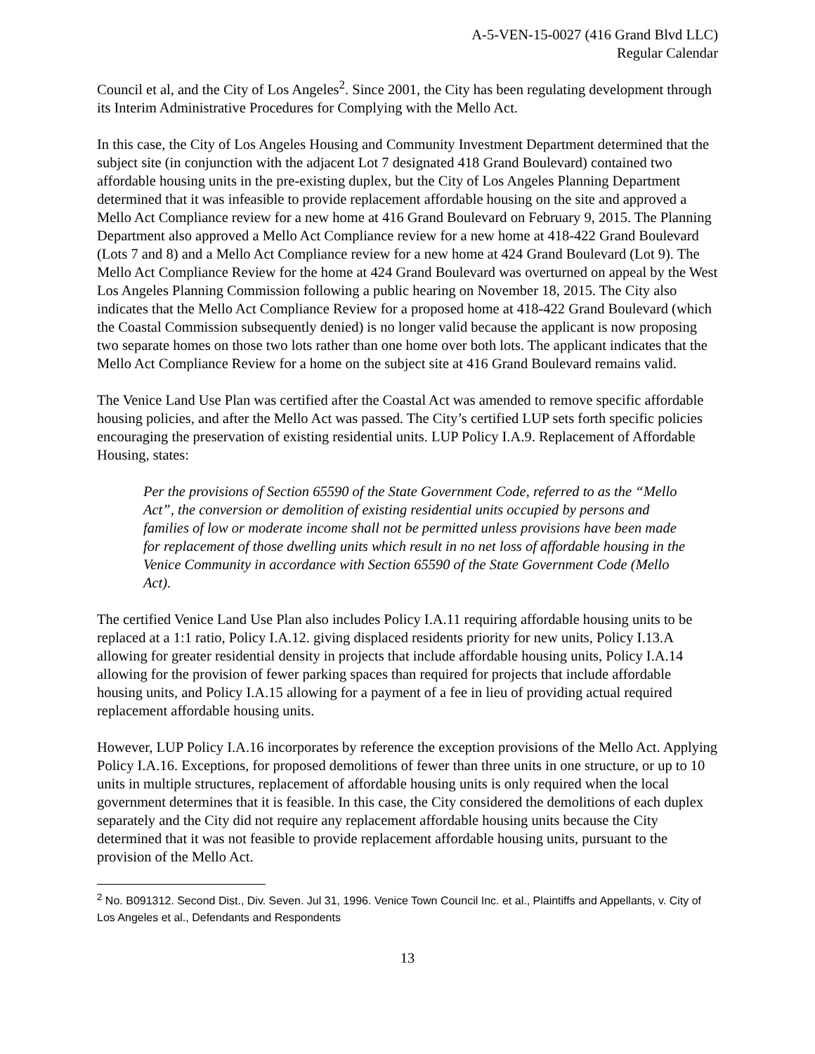A-5-VEN-15-0027 (416 Grand Blvd LLC)
Regular Calendar
Council et al, and the City of Los Angeles<sup>2</sup>. Since 2001, the City has been regulating development through its Interim Administrative Procedures for Complying with the Mello Act.
In this case, the City of Los Angeles Housing and Community Investment Department determined that the subject site (in conjunction with the adjacent Lot 7 designated 418 Grand Boulevard) contained two affordable housing units in the pre-existing duplex, but the City of Los Angeles Planning Department determined that it was infeasible to provide replacement affordable housing on the site and approved a Mello Act Compliance review for a new home at 416 Grand Boulevard on February 9, 2015. The Planning Department also approved a Mello Act Compliance review for a new home at 418-422 Grand Boulevard (Lots 7 and 8) and a Mello Act Compliance review for a new home at 424 Grand Boulevard (Lot 9). The Mello Act Compliance Review for the home at 424 Grand Boulevard was overturned on appeal by the West Los Angeles Planning Commission following a public hearing on November 18, 2015. The City also indicates that the Mello Act Compliance Review for a proposed home at 418-422 Grand Boulevard (which the Coastal Commission subsequently denied) is no longer valid because the applicant is now proposing two separate homes on those two lots rather than one home over both lots. The applicant indicates that the Mello Act Compliance Review for a home on the subject site at 416 Grand Boulevard remains valid.
The Venice Land Use Plan was certified after the Coastal Act was amended to remove specific affordable housing policies, and after the Mello Act was passed. The City’s certified LUP sets forth specific policies encouraging the preservation of existing residential units. LUP Policy I.A.9. Replacement of Affordable Housing, states:
Per the provisions of Section 65590 of the State Government Code, referred to as the “Mello Act”, the conversion or demolition of existing residential units occupied by persons and families of low or moderate income shall not be permitted unless provisions have been made for replacement of those dwelling units which result in no net loss of affordable housing in the Venice Community in accordance with Section 65590 of the State Government Code (Mello Act).
The certified Venice Land Use Plan also includes Policy I.A.11 requiring affordable housing units to be replaced at a 1:1 ratio, Policy I.A.12. giving displaced residents priority for new units, Policy I.13.A allowing for greater residential density in projects that include affordable housing units, Policy I.A.14 allowing for the provision of fewer parking spaces than required for projects that include affordable housing units, and Policy I.A.15 allowing for a payment of a fee in lieu of providing actual required replacement affordable housing units.
However, LUP Policy I.A.16 incorporates by reference the exception provisions of the Mello Act. Applying Policy I.A.16. Exceptions, for proposed demolitions of fewer than three units in one structure, or up to 10 units in multiple structures, replacement of affordable housing units is only required when the local government determines that it is feasible. In this case, the City considered the demolitions of each duplex separately and the City did not require any replacement affordable housing units because the City determined that it was not feasible to provide replacement affordable housing units, pursuant to the provision of the Mello Act.
<sup>2</sup> No. B091312. Second Dist., Div. Seven. Jul 31, 1996. Venice Town Council Inc. et al., Plaintiffs and Appellants, v. City of Los Angeles et al., Defendants and Respondents
13